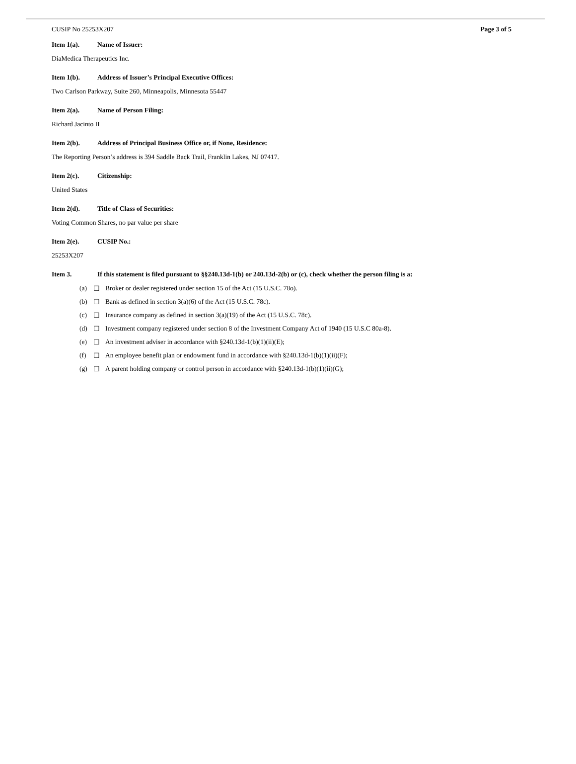CUSIP No 25253X207 Page 3 of 5
Item 1(a). Name of Issuer:
DiaMedica Therapeutics Inc.
Item 1(b). Address of Issuer’s Principal Executive Offices:
Two Carlson Parkway, Suite 260, Minneapolis, Minnesota 55447
Item 2(a). Name of Person Filing:
Richard Jacinto II
Item 2(b). Address of Principal Business Office or, if None, Residence:
The Reporting Person’s address is 394 Saddle Back Trail, Franklin Lakes, NJ 07417.
Item 2(c). Citizenship:
United States
Item 2(d). Title of Class of Securities:
Voting Common Shares, no par value per share
Item 2(e). CUSIP No.:
25253X207
Item 3. If this statement is filed pursuant to §§240.13d-1(b) or 240.13d-2(b) or (c), check whether the person filing is a:
(a) ☐ Broker or dealer registered under section 15 of the Act (15 U.S.C. 78o).
(b) ☐ Bank as defined in section 3(a)(6) of the Act (15 U.S.C. 78c).
(c) ☐ Insurance company as defined in section 3(a)(19) of the Act (15 U.S.C. 78c).
(d) ☐ Investment company registered under section 8 of the Investment Company Act of 1940 (15 U.S.C 80a-8).
(e) ☐ An investment adviser in accordance with §240.13d-1(b)(1)(ii)(E);
(f) ☐ An employee benefit plan or endowment fund in accordance with §240.13d-1(b)(1)(ii)(F);
(g) ☐ A parent holding company or control person in accordance with §240.13d-1(b)(1)(ii)(G);